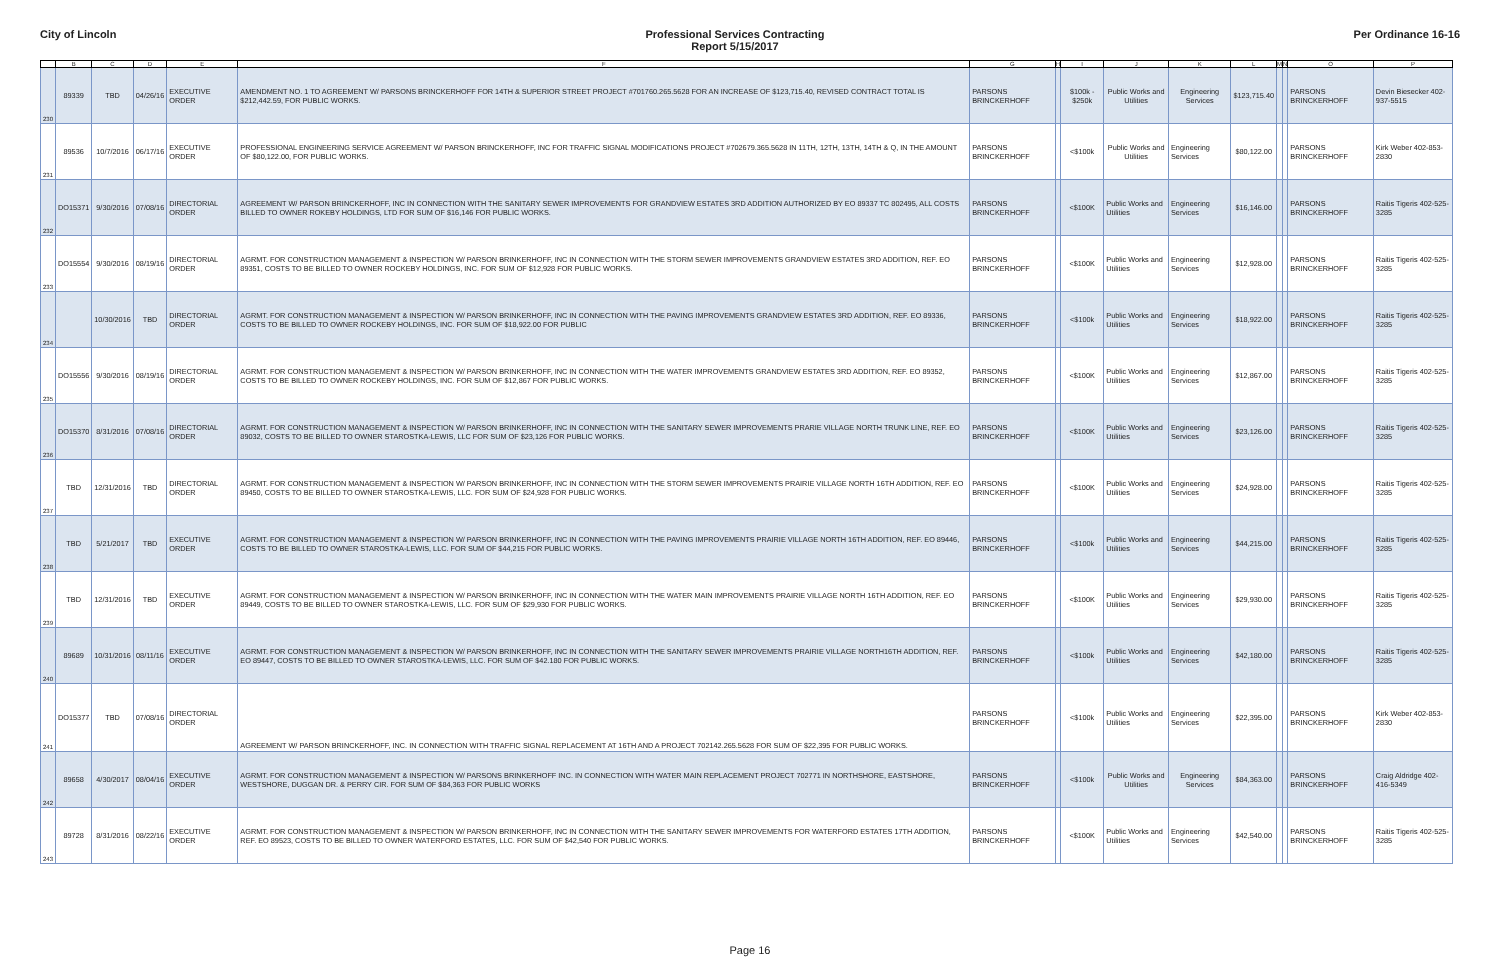City of Lincoln Professional Services Contracting
Report 5/15/2017
Per Ordinance 16-16
| | B | C | D | E | F | G | H | I | J | K | L | M | N | O | P |
| --- | --- | --- | --- | --- | --- | --- | --- | --- | --- | --- | --- | --- | --- | --- | --- |
| 230 | 89339 | TBD | 04/26/16 | EXECUTIVE ORDER | AMENDMENT NO. 1 TO AGREEMENT W/ PARSONS BRINCKERHOFF FOR 14TH & SUPERIOR STREET PROJECT #701760.265.5628 FOR AN INCREASE OF $123,715.40, REVISED CONTRACT TOTAL IS $212,442.59, FOR PUBLIC WORKS. | PARSONS BRINCKERHOFF | | $100k - $250k | Public Works and Utilities | Engineering Services | $123,715.40 | | | PARSONS BRINCKERHOFF | Devin Biesecker 402-937-5515 |
| 231 | 89536 | 10/7/2016 | 06/17/16 | EXECUTIVE ORDER | PROFESSIONAL ENGINEERING SERVICE AGREEMENT W/ PARSON BRINCKERHOFF, INC FOR TRAFFIC SIGNAL MODIFICATIONS PROJECT #702679.365.5628 IN 11TH, 12TH, 13TH, 14TH & Q, IN THE AMOUNT OF $80,122.00, FOR PUBLIC WORKS. | PARSONS BRINCKERHOFF | | <$100k | Public Works and Utilities | Engineering Services | $80,122.00 | | | PARSONS BRINCKERHOFF | Kirk Weber 402-853-2830 |
| 232 | DO15371 | 9/30/2016 | 07/08/16 | DIRECTORIAL ORDER | AGREEMENT W/ PARSON BRINCKERHOFF, INC IN CONNECTION WITH THE SANITARY SEWER IMPROVEMENTS FOR GRANDVIEW ESTATES 3RD ADDITION AUTHORIZED BY EO 89337 TC 802495, ALL COSTS BILLED TO OWNER ROKEBY HOLDINGS, LTD FOR SUM OF $16,146 FOR PUBLIC WORKS. | PARSONS BRINCKERHOFF | | <$100K | Public Works and Utilities | Engineering Services | $16,146.00 | | | PARSONS BRINCKERHOFF | Raitis Tigeris 402-525-3285 |
| 233 | DO15554 | 9/30/2016 | 08/19/16 | DIRECTORIAL ORDER | AGRMT. FOR CONSTRUCTION MANAGEMENT & INSPECTION W/ PARSON BRINKERHOFF, INC IN CONNECTION WITH THE STORM SEWER IMPROVEMENTS GRANDVIEW ESTATES 3RD ADDITION, REF. EO 89351, COSTS TO BE BILLED TO OWNER ROCKEBY HOLDINGS, INC. FOR SUM OF $12,928 FOR PUBLIC WORKS. | PARSONS BRINCKERHOFF | | <$100K | Public Works and Utilities | Engineering Services | $12,928.00 | | | PARSONS BRINCKERHOFF | Raitis Tigeris 402-525-3285 |
| 234 | | 10/30/2016 | TBD | DIRECTORIAL ORDER | AGRMT. FOR CONSTRUCTION MANAGEMENT & INSPECTION W/ PARSON BRINKERHOFF, INC IN CONNECTION WITH THE PAVING IMPROVEMENTS GRANDVIEW ESTATES 3RD ADDITION, REF. EO 89336, COSTS TO BE BILLED TO OWNER ROCKEBY HOLDINGS, INC. FOR SUM OF $18,922.00 FOR PUBLIC | PARSONS BRINCKERHOFF | | <$100k | Public Works and Utilities | Engineering Services | $18,922.00 | | | PARSONS BRINCKERHOFF | Raitis Tigeris 402-525-3285 |
| 235 | DO15556 | 9/30/2016 | 08/19/16 | DIRECTORIAL ORDER | AGRMT. FOR CONSTRUCTION MANAGEMENT & INSPECTION W/ PARSON BRINKERHOFF, INC IN CONNECTION WITH THE WATER IMPROVEMENTS GRANDVIEW ESTATES 3RD ADDITION, REF. EO 89352, COSTS TO BE BILLED TO OWNER ROCKEBY HOLDINGS, INC. FOR SUM OF $12,867 FOR PUBLIC WORKS. | PARSONS BRINCKERHOFF | | <$100K | Public Works and Utilities | Engineering Services | $12,867.00 | | | PARSONS BRINCKERHOFF | Raitis Tigeris 402-525-3285 |
| 236 | DO15370 | 8/31/2016 | 07/08/16 | DIRECTORIAL ORDER | AGRMT. FOR CONSTRUCTION MANAGEMENT & INSPECTION W/ PARSON BRINKERHOFF, INC IN CONNECTION WITH THE SANITARY SEWER IMPROVEMENTS PRARIE VILLAGE NORTH TRUNK LINE, REF. EO 89032, COSTS TO BE BILLED TO OWNER STAROSTKA-LEWIS, LLC FOR SUM OF $23,126 FOR PUBLIC WORKS. | PARSONS BRINCKERHOFF | | <$100K | Public Works and Utilities | Engineering Services | $23,126.00 | | | PARSONS BRINCKERHOFF | Raitis Tigeris 402-525-3285 |
| 237 | TBD | 12/31/2016 | TBD | DIRECTORIAL ORDER | AGRMT. FOR CONSTRUCTION MANAGEMENT & INSPECTION W/ PARSON BRINKERHOFF, INC IN CONNECTION WITH THE STORM SEWER IMPROVEMENTS PRAIRIE VILLAGE NORTH 16TH ADDITION, REF. EO 89450, COSTS TO BE BILLED TO OWNER STAROSTKA-LEWIS, LLC. FOR SUM OF $24,928 FOR PUBLIC WORKS. | PARSONS BRINCKERHOFF | | <$100K | Public Works and Utilities | Engineering Services | $24,928.00 | | | PARSONS BRINCKERHOFF | Raitis Tigeris 402-525-3285 |
| 238 | TBD | 5/21/2017 | TBD | EXECUTIVE ORDER | AGRMT. FOR CONSTRUCTION MANAGEMENT & INSPECTION W/ PARSON BRINKERHOFF, INC IN CONNECTION WITH THE PAVING IMPROVEMENTS PRAIRIE VILLAGE NORTH 16TH ADDITION, REF. EO 89446, COSTS TO BE BILLED TO OWNER STAROSTKA-LEWIS, LLC. FOR SUM OF $44,215 FOR PUBLIC WORKS. | PARSONS BRINCKERHOFF | | <$100k | Public Works and Utilities | Engineering Services | $44,215.00 | | | PARSONS BRINCKERHOFF | Raitis Tigeris 402-525-3285 |
| 239 | TBD | 12/31/2016 | TBD | EXECUTIVE ORDER | AGRMT. FOR CONSTRUCTION MANAGEMENT & INSPECTION W/ PARSON BRINKERHOFF, INC IN CONNECTION WITH THE WATER MAIN IMPROVEMENTS PRAIRIE VILLAGE NORTH 16TH ADDITION, REF. EO 89449, COSTS TO BE BILLED TO OWNER STAROSTKA-LEWIS, LLC. FOR SUM OF $29,930 FOR PUBLIC WORKS. | PARSONS BRINCKERHOFF | | <$100K | Public Works and Utilities | Engineering Services | $29,930.00 | | | PARSONS BRINCKERHOFF | Raitis Tigeris 402-525-3285 |
| 240 | 89689 | 10/31/2016 | 08/11/16 | EXECUTIVE ORDER | AGRMT. FOR CONSTRUCTION MANAGEMENT & INSPECTION W/ PARSON BRINKERHOFF, INC IN CONNECTION WITH THE SANITARY SEWER IMPROVEMENTS PRAIRIE VILLAGE NORTH16TH ADDITION, REF. EO 89447, COSTS TO BE BILLED TO OWNER STAROSTKA-LEWIS, LLC. FOR SUM OF $42.180 FOR PUBLIC WORKS. | PARSONS BRINCKERHOFF | | <$100k | Public Works and Utilities | Engineering Services | $42,180.00 | | | PARSONS BRINCKERHOFF | Raitis Tigeris 402-525-3285 |
| 241 | DO15377 | TBD | 07/08/16 | DIRECTORIAL ORDER | AGREEMENT W/ PARSON BRINCKERHOFF, INC. IN CONNECTION WITH TRAFFIC SIGNAL REPLACEMENT AT 16TH AND A PROJECT 702142.265.5628 FOR SUM OF $22,395 FOR PUBLIC WORKS. | PARSONS BRINCKERHOFF | | <$100k | Public Works and Utilities | Engineering Services | $22,395.00 | | | PARSONS BRINCKERHOFF | Kirk Weber 402-853-2830 |
| 242 | 89658 | 4/30/2017 | 08/04/16 | EXECUTIVE ORDER | AGRMT. FOR CONSTRUCTION MANAGEMENT & INSPECTION W/ PARSONS BRINKERHOFF INC. IN CONNECTION WITH WATER MAIN REPLACEMENT PROJECT 702771 IN NORTHSHORE, EASTSHORE, WESTSHORE, DUGGAN DR. & PERRY CIR. FOR SUM OF $84,363 FOR PUBLIC WORKS | PARSONS BRINCKERHOFF | | <$100k | Public Works and Utilities | Engineering Services | $84,363.00 | | | PARSONS BRINCKERHOFF | Craig Aldridge 402-416-5349 |
| 243 | 89728 | 8/31/2016 | 08/22/16 | EXECUTIVE ORDER | AGRMT. FOR CONSTRUCTION MANAGEMENT & INSPECTION W/ PARSON BRINKERHOFF, INC IN CONNECTION WITH THE SANITARY SEWER IMPROVEMENTS FOR WATERFORD ESTATES 17TH ADDITION, REF. EO 89523, COSTS TO BE BILLED TO OWNER WATERFORD ESTATES, LLC. FOR SUM OF $42,540 FOR PUBLIC WORKS. | PARSONS BRINCKERHOFF | | <$100K | Public Works and Utilities | Engineering Services | $42,540.00 | | | PARSONS BRINCKERHOFF | Raitis Tigeris 402-525-3285 |
Page 16